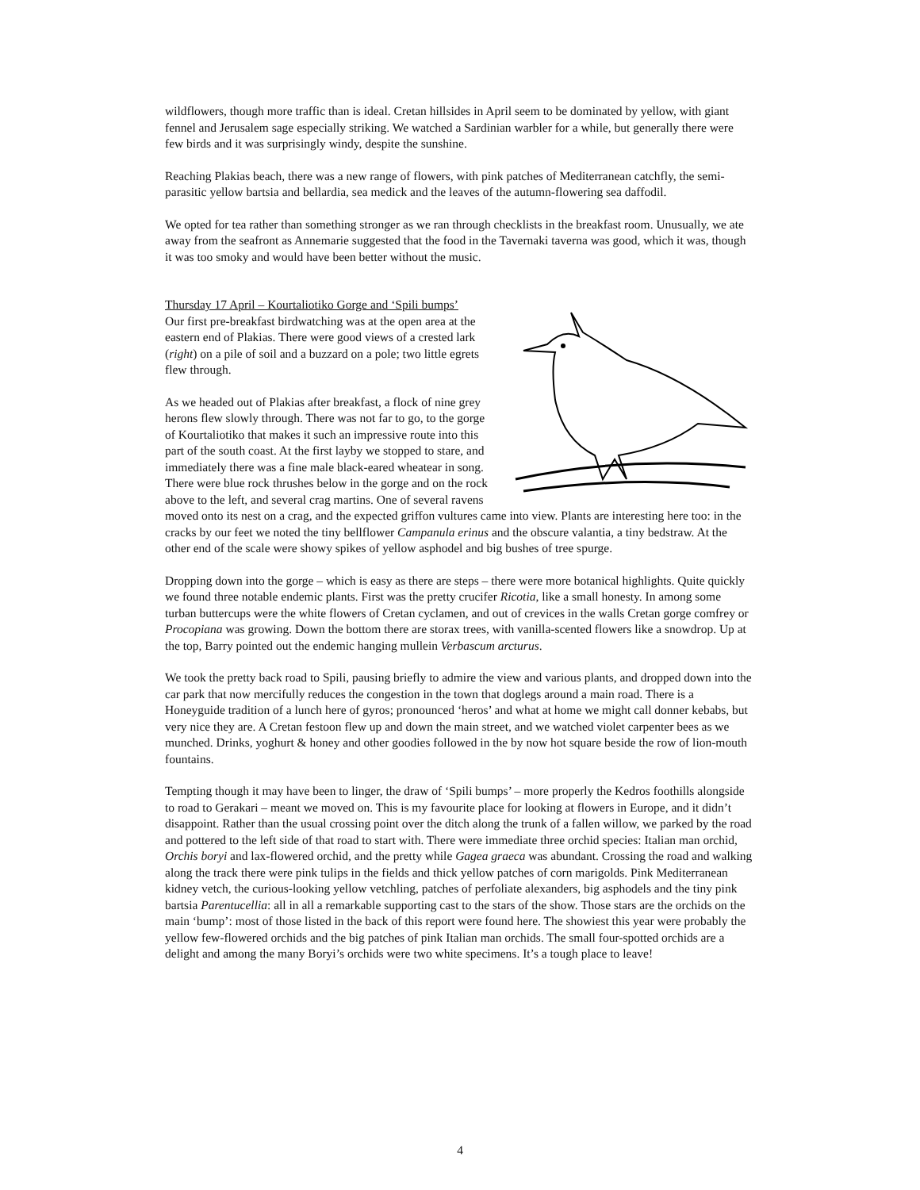wildflowers, though more traffic than is ideal. Cretan hillsides in April seem to be dominated by yellow, with giant fennel and Jerusalem sage especially striking. We watched a Sardinian warbler for a while, but generally there were few birds and it was surprisingly windy, despite the sunshine.
Reaching Plakias beach, there was a new range of flowers, with pink patches of Mediterranean catchfly, the semi-parasitic yellow bartsia and bellardia, sea medick and the leaves of the autumn-flowering sea daffodil.
We opted for tea rather than something stronger as we ran through checklists in the breakfast room. Unusually, we ate away from the seafront as Annemarie suggested that the food in the Tavernaki taverna was good, which it was, though it was too smoky and would have been better without the music.
Thursday 17 April – Kourtaliotiko Gorge and ‘Spili bumps’
Our first pre-breakfast birdwatching was at the open area at the eastern end of Plakias. There were good views of a crested lark (right) on a pile of soil and a buzzard on a pole; two little egrets flew through.
As we headed out of Plakias after breakfast, a flock of nine grey herons flew slowly through. There was not far to go, to the gorge of Kourtaliotiko that makes it such an impressive route into this part of the south coast. At the first layby we stopped to stare, and immediately there was a fine male black-eared wheatear in song. There were blue rock thrushes below in the gorge and on the rock above to the left, and several crag martins. One of several ravens moved onto its nest on a crag, and the expected griffon vultures came into view. Plants are interesting here too: in the cracks by our feet we noted the tiny bellflower Campanula erinus and the obscure valantia, a tiny bedstraw. At the other end of the scale were showy spikes of yellow asphodel and big bushes of tree spurge.
Dropping down into the gorge – which is easy as there are steps – there were more botanical highlights. Quite quickly we found three notable endemic plants. First was the pretty crucifer Ricotia, like a small honesty. In among some turban buttercups were the white flowers of Cretan cyclamen, and out of crevices in the walls Cretan gorge comfrey or Procopiana was growing. Down the bottom there are storax trees, with vanilla-scented flowers like a snowdrop. Up at the top, Barry pointed out the endemic hanging mullein Verbascum arcturus.
We took the pretty back road to Spili, pausing briefly to admire the view and various plants, and dropped down into the car park that now mercifully reduces the congestion in the town that doglegs around a main road. There is a Honeyguide tradition of a lunch here of gyros; pronounced ‘heros’ and what at home we might call donner kebabs, but very nice they are. A Cretan festoon flew up and down the main street, and we watched violet carpenter bees as we munched. Drinks, yoghurt & honey and other goodies followed in the by now hot square beside the row of lion-mouth fountains.
Tempting though it may have been to linger, the draw of ‘Spili bumps’ – more properly the Kedros foothills alongside to road to Gerakari – meant we moved on. This is my favourite place for looking at flowers in Europe, and it didn’t disappoint. Rather than the usual crossing point over the ditch along the trunk of a fallen willow, we parked by the road and pottered to the left side of that road to start with. There were immediate three orchid species: Italian man orchid, Orchis boryi and lax-flowered orchid, and the pretty while Gagea graeca was abundant. Crossing the road and walking along the track there were pink tulips in the fields and thick yellow patches of corn marigolds. Pink Mediterranean kidney vetch, the curious-looking yellow vetchling, patches of perfoliate alexanders, big asphodels and the tiny pink bartsia Parentucellia: all in all a remarkable supporting cast to the stars of the show. Those stars are the orchids on the main ‘bump’: most of those listed in the back of this report were found here. The showiest this year were probably the yellow few-flowered orchids and the big patches of pink Italian man orchids. The small four-spotted orchids are a delight and among the many Boryi’s orchids were two white specimens. It’s a tough place to leave!
4